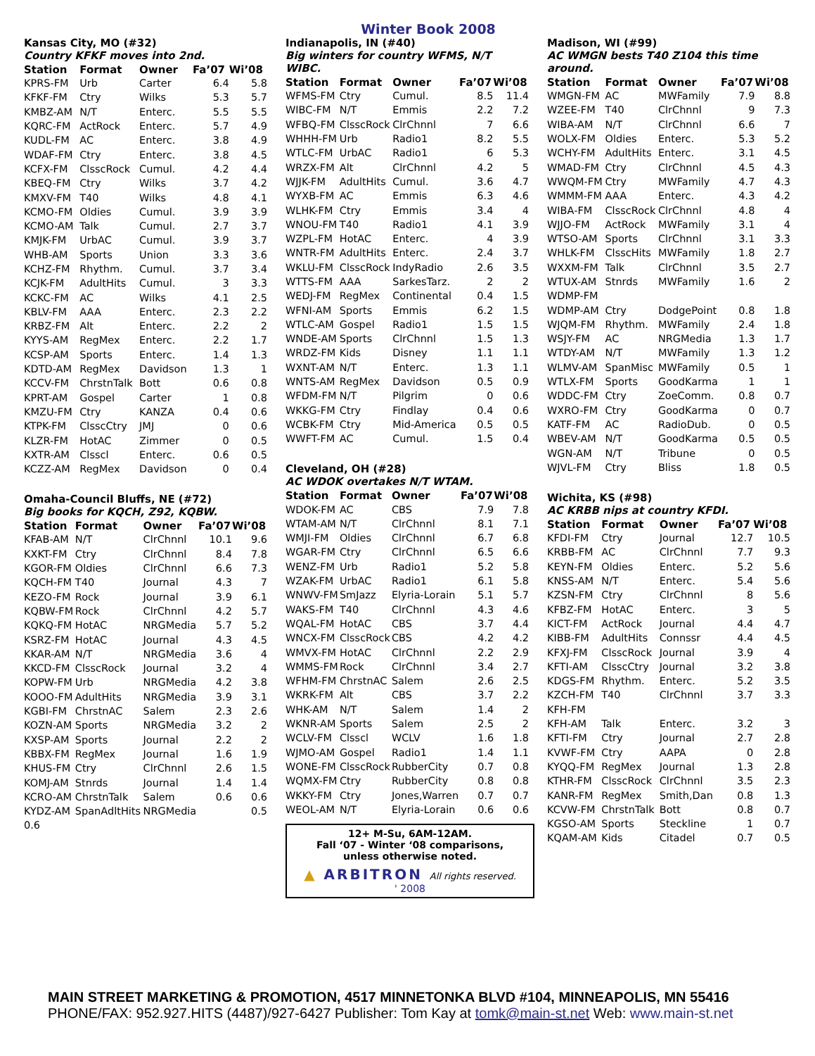Winter Book 2008
Kansas City, MO (#32)
Country KFKF moves into 2nd.
| Station | Format | Owner | Fa’07 | Wi’08 |
| --- | --- | --- | --- | --- |
| KPRS-FM | Urb | Carter | 6.4 | 5.8 |
| KFKF-FM | Ctry | Wilks | 5.3 | 5.7 |
| KMBZ-AM | N/T | Enterc. | 5.5 | 5.5 |
| KQRC-FM | ActRock | Enterc. | 5.7 | 4.9 |
| KUDL-FM | AC | Enterc. | 3.8 | 4.9 |
| WDAF-FM | Ctry | Enterc. | 3.8 | 4.5 |
| KCFX-FM | ClsscRock | Cumul. | 4.2 | 4.4 |
| KBEQ-FM | Ctry | Wilks | 3.7 | 4.2 |
| KMXV-FM | T40 | Wilks | 4.8 | 4.1 |
| KCMO-FM | Oldies | Cumul. | 3.9 | 3.9 |
| KCMO-AM | Talk | Cumul. | 2.7 | 3.7 |
| KMJK-FM | UrbAC | Cumul. | 3.9 | 3.7 |
| WHB-AM | Sports | Union | 3.3 | 3.6 |
| KCHZ-FM | Rhythm. | Cumul. | 3.7 | 3.4 |
| KCJK-FM | AdultHits | Cumul. | 3 | 3.3 |
| KCKC-FM | AC | Wilks | 4.1 | 2.5 |
| KBLV-FM | AAA | Enterc. | 2.3 | 2.2 |
| KRBZ-FM | Alt | Enterc. | 2.2 | 2 |
| KYYS-AM | RegMex | Enterc. | 2.2 | 1.7 |
| KCSP-AM | Sports | Enterc. | 1.4 | 1.3 |
| KDTD-AM | RegMex | Davidson | 1.3 | 1 |
| KCCV-FM | ChrstnTalk | Bott | 0.6 | 0.8 |
| KPRT-AM | Gospel | Carter | 1 | 0.8 |
| KMZU-FM | Ctry | KANZA | 0.4 | 0.6 |
| KTPK-FM | ClsscCtry | JMJ | 0 | 0.6 |
| KLZR-FM | HotAC | Zimmer | 0 | 0.5 |
| KXTR-AM | Clsscl | Enterc. | 0.6 | 0.5 |
| KCZZ-AM | RegMex | Davidson | 0 | 0.4 |
Omaha-Council Bluffs, NE (#72)
Big books for KQCH, Z92, KQBW.
| Station | Format | Owner | Fa’07 | Wi’08 |
| --- | --- | --- | --- | --- |
| KFAB-AM | N/T | ClrChnnl | 10.1 | 9.6 |
| KXKT-FM | Ctry | ClrChnnl | 8.4 | 7.8 |
| KGOR-FM | Oldies | ClrChnnl | 6.6 | 7.3 |
| KQCH-FM | T40 | Journal | 4.3 | 7 |
| KEZO-FM | Rock | Journal | 3.9 | 6.1 |
| KQBW-FM | Rock | ClrChnnl | 4.2 | 5.7 |
| KQKQ-FM | HotAC | NRGMedia | 5.7 | 5.2 |
| KSRZ-FM | HotAC | Journal | 4.3 | 4.5 |
| KKAR-AM | N/T | NRGMedia | 3.6 | 4 |
| KKCD-FM | ClsscRock | Journal | 3.2 | 4 |
| KOPW-FM | Urb | NRGMedia | 4.2 | 3.8 |
| KOOO-FM | AdultHits | NRGMedia | 3.9 | 3.1 |
| KGBI-FM | ChrstnAC | Salem | 2.3 | 2.6 |
| KOZN-AM | Sports | NRGMedia | 3.2 | 2 |
| KXSP-AM | Sports | Journal | 2.2 | 2 |
| KBBX-FM | RegMex | Journal | 1.6 | 1.9 |
| KHUS-FM | Ctry | ClrChnnl | 2.6 | 1.5 |
| KOMJ-AM | Stnrds | Journal | 1.4 | 1.4 |
| KCRO-AM | ChrstnTalk | Salem | 0.6 | 0.6 |
| KYDZ-AM | SpanAdltHits | NRGMedia | | 0.5 |
| 0.6 | | | | |
Indianapolis, IN (#40)
Big winters for country WFMS, N/T WIBC.
| Station | Format | Owner | Fa’07 | Wi’08 |
| --- | --- | --- | --- | --- |
| WFMS-FM | Ctry | Cumul. | 8.5 | 11.4 |
| WIBC-FM | N/T | Emmis | 2.2 | 7.2 |
| WFBQ-FM | ClsscRock | ClrChnnl | 7 | 6.6 |
| WHHH-FM | Urb | Radio1 | 8.2 | 5.5 |
| WTLC-FM | UrbAC | Radio1 | 6 | 5.3 |
| WRZX-FM | Alt | ClrChnnl | 4.2 | 5 |
| WJJK-FM | AdultHits | Cumul. | 3.6 | 4.7 |
| WYXB-FM | AC | Emmis | 6.3 | 4.6 |
| WLHK-FM | Ctry | Emmis | 3.4 | 4 |
| WNOU-FM | T40 | Radio1 | 4.1 | 3.9 |
| WZPL-FM | HotAC | Enterc. | 4 | 3.9 |
| WNTR-FM | AdultHits | Enterc. | 2.4 | 3.7 |
| WKLU-FM | ClsscRock | IndyRadio | 2.6 | 3.5 |
| WTTS-FM | AAA | SarkesTarz. | 2 | 2 |
| WEDJ-FM | RegMex | Continental | 0.4 | 1.5 |
| WFNI-AM | Sports | Emmis | 6.2 | 1.5 |
| WTLC-AM | Gospel | Radio1 | 1.5 | 1.5 |
| WNDE-AM | Sports | ClrChnnl | 1.5 | 1.3 |
| WRDZ-FM | Kids | Disney | 1.1 | 1.1 |
| WXNT-AM | N/T | Enterc. | 1.3 | 1.1 |
| WNTS-AM | RegMex | Davidson | 0.5 | 0.9 |
| WFDM-FM | N/T | Pilgrim | 0 | 0.6 |
| WKKG-FM | Ctry | Findlay | 0.4 | 0.6 |
| WCBK-FM | Ctry | Mid-America | 0.5 | 0.5 |
| WWFT-FM | AC | Cumul. | 1.5 | 0.4 |
Cleveland, OH (#28)
AC WDOK overtakes N/T WTAM.
| Station | Format | Owner | Fa’07 | Wi’08 |
| --- | --- | --- | --- | --- |
| WDOK-FM | AC | CBS | 7.9 | 7.8 |
| WTAM-AM | N/T | ClrChnnl | 8.1 | 7.1 |
| WMJI-FM | Oldies | ClrChnnl | 6.7 | 6.8 |
| WGAR-FM | Ctry | ClrChnnl | 6.5 | 6.6 |
| WENZ-FM | Urb | Radio1 | 5.2 | 5.8 |
| WZAK-FM | UrbAC | Radio1 | 6.1 | 5.8 |
| WNWV-FM | SmJazz | Elyria-Lorain | 5.1 | 5.7 |
| WAKS-FM | T40 | ClrChnnl | 4.3 | 4.6 |
| WQAL-FM | HotAC | CBS | 3.7 | 4.4 |
| WNCX-FM | ClsscRock | CBS | 4.2 | 4.2 |
| WMVX-FM | HotAC | ClrChnnl | 2.2 | 2.9 |
| WMMS-FM | Rock | ClrChnnl | 3.4 | 2.7 |
| WFHM-FM | ChrstnAC | Salem | 2.6 | 2.5 |
| WKRK-FM | Alt | CBS | 3.7 | 2.2 |
| WHK-AM | N/T | Salem | 1.4 | 2 |
| WKNR-AM | Sports | Salem | 2.5 | 2 |
| WCLV-FM | Clsscl | WCLV | 1.6 | 1.8 |
| WJMO-AM | Gospel | Radio1 | 1.4 | 1.1 |
| WONE-FM | ClsscRock | RubberCity | 0.7 | 0.8 |
| WQMX-FM | Ctry | RubberCity | 0.8 | 0.8 |
| WKKY-FM | Ctry | Jones,Warren | 0.7 | 0.7 |
| WEOL-AM | N/T | Elyria-Lorain | 0.6 | 0.6 |
12+ M-Su, 6AM-12AM.
Fall ‘07 - Winter ‘08 comparisons,
unless otherwise noted.
▲ ARBITRON All rights reserved.
' 2008
Madison, WI (#99)
AC WMGN bests T40 Z104 this time around.
| Station | Format | Owner | Fa’07 | Wi’08 |
| --- | --- | --- | --- | --- |
| WMGN-FM | AC | MWFamily | 7.9 | 8.8 |
| WZEE-FM | T40 | ClrChnnl | 9 | 7.3 |
| WIBA-AM | N/T | ClrChnnl | 6.6 | 7 |
| WOLX-FM | Oldies | Enterc. | 5.3 | 5.2 |
| WCHY-FM | AdultHits | Enterc. | 3.1 | 4.5 |
| WMAD-FM | Ctry | ClrChnnl | 4.5 | 4.3 |
| WWQM-FM | Ctry | MWFamily | 4.7 | 4.3 |
| WMMM-FM | AAA | Enterc. | 4.3 | 4.2 |
| WIBA-FM | ClsscRock | ClrChnnl | 4.8 | 4 |
| WJJO-FM | ActRock | MWFamily | 3.1 | 4 |
| WTSO-AM | Sports | ClrChnnl | 3.1 | 3.3 |
| WHLK-FM | ClsscHits | MWFamily | 1.8 | 2.7 |
| WXXM-FM | Talk | ClrChnnl | 3.5 | 2.7 |
| WTUX-AM | Stnrds | MWFamily | 1.6 | 2 |
| WDMP-FM | | | | |
| WDMP-AM | Ctry | DodgePoint | 0.8 | 1.8 |
| WJQM-FM | Rhythm. | MWFamily | 2.4 | 1.8 |
| WSJY-FM | AC | NRGMedia | 1.3 | 1.7 |
| WTDY-AM | N/T | MWFamily | 1.3 | 1.2 |
| WLMV-AM | SpanMisc | MWFamily | 0.5 | 1 |
| WTLX-FM | Sports | GoodKarma | 1 | 1 |
| WDDC-FM | Ctry | ZoeComm. | 0.8 | 0.7 |
| WXRO-FM | Ctry | GoodKarma | 0 | 0.7 |
| KATF-FM | AC | RadioDub. | 0 | 0.5 |
| WBEV-AM | N/T | GoodKarma | 0.5 | 0.5 |
| WGN-AM | N/T | Tribune | 0 | 0.5 |
| WJVL-FM | Ctry | Bliss | 1.8 | 0.5 |
Wichita, KS (#98)
AC KRBB nips at country KFDI.
| Station | Format | Owner | Fa’07 | Wi’08 |
| --- | --- | --- | --- | --- |
| KFDI-FM | Ctry | Journal | 12.7 | 10.5 |
| KRBB-FM | AC | ClrChnnl | 7.7 | 9.3 |
| KEYN-FM | Oldies | Enterc. | 5.2 | 5.6 |
| KNSS-AM | N/T | Enterc. | 5.4 | 5.6 |
| KZSN-FM | Ctry | ClrChnnl | 8 | 5.6 |
| KFBZ-FM | HotAC | Enterc. | 3 | 5 |
| KICT-FM | ActRock | Journal | 4.4 | 4.7 |
| KIBB-FM | AdultHits | Connssr | 4.4 | 4.5 |
| KFXJ-FM | ClsscRock | Journal | 3.9 | 4 |
| KFTI-AM | ClsscCtry | Journal | 3.2 | 3.8 |
| KDGS-FM | Rhythm. | Enterc. | 5.2 | 3.5 |
| KZCH-FM | T40 | ClrChnnl | 3.7 | 3.3 |
| KFH-FM | | | | |
| KFH-AM | Talk | Enterc. | 3.2 | 3 |
| KFTI-FM | Ctry | Journal | 2.7 | 2.8 |
| KVWF-FM | Ctry | AAPA | 0 | 2.8 |
| KYQQ-FM | RegMex | Journal | 1.3 | 2.8 |
| KTHR-FM | ClsscRock | ClrChnnl | 3.5 | 2.3 |
| KANR-FM | RegMex | Smith,Dan | 0.8 | 1.3 |
| KCVW-FM | ChrstnTalk | Bott | 0.8 | 0.7 |
| KGSO-AM | Sports | Steckline | 1 | 0.7 |
| KQAM-AM | Kids | Citadel | 0.7 | 0.5 |
MAIN STREET MARKETING & PROMOTION, 4517 MINNETONKA BLVD #104, MINNEAPOLIS, MN 55416
PHONE/FAX: 952.927.HITS (4487)/927-6427 Publisher: Tom Kay at tomk@main-st.net Web: www.main-st.net